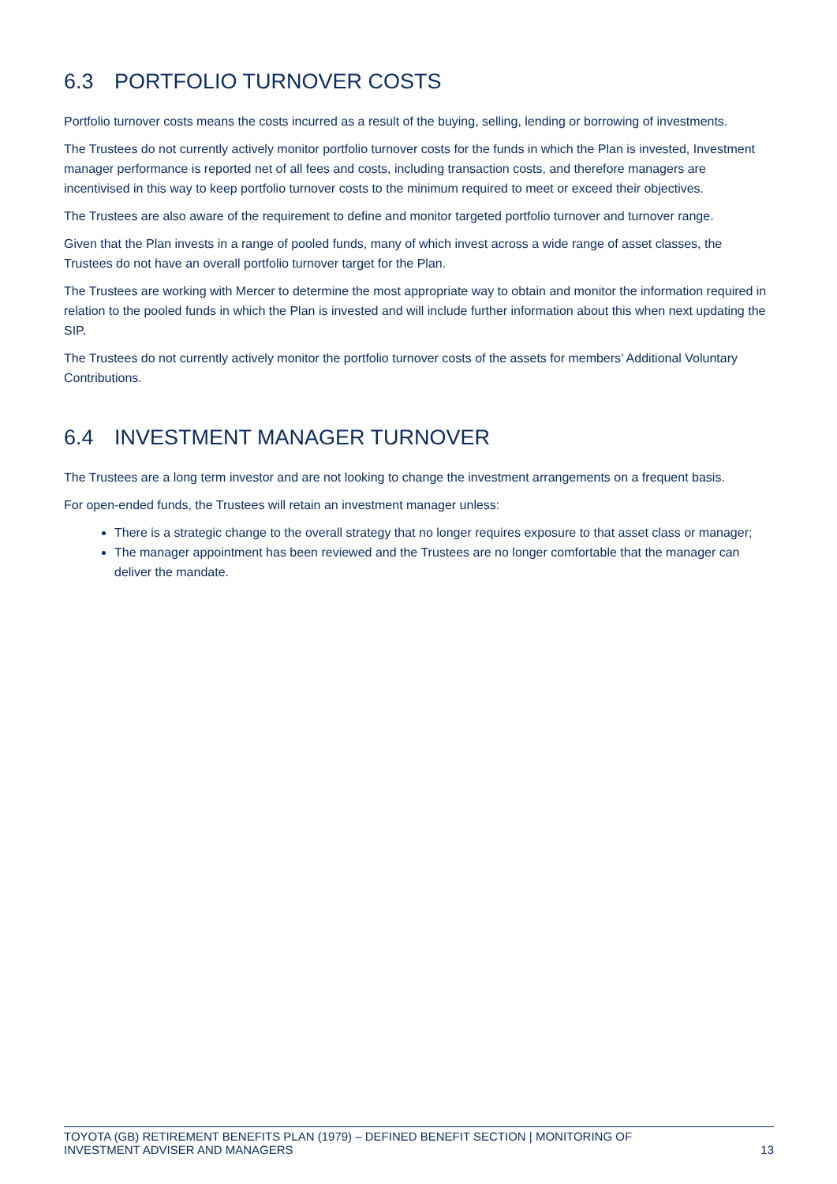6.3 PORTFOLIO TURNOVER COSTS
Portfolio turnover costs means the costs incurred as a result of the buying, selling, lending or borrowing of investments.
The Trustees do not currently actively monitor portfolio turnover costs for the funds in which the Plan is invested, Investment manager performance is reported net of all fees and costs, including transaction costs, and therefore managers are incentivised in this way to keep portfolio turnover costs to the minimum required to meet or exceed their objectives.
The Trustees are also aware of the requirement to define and monitor targeted portfolio turnover and turnover range.
Given that the Plan invests in a range of pooled funds, many of which invest across a wide range of asset classes, the Trustees do not have an overall portfolio turnover target for the Plan.
The Trustees are working with Mercer to determine the most appropriate way to obtain and monitor the information required in relation to the pooled funds in which the Plan is invested and will include further information about this when next updating the SIP.
The Trustees do not currently actively monitor the portfolio turnover costs of the assets for members’ Additional Voluntary Contributions.
6.4 INVESTMENT MANAGER TURNOVER
The Trustees are a long term investor and are not looking to change the investment arrangements on a frequent basis.
For open-ended funds, the Trustees will retain an investment manager unless:
There is a strategic change to the overall strategy that no longer requires exposure to that asset class or manager;
The manager appointment has been reviewed and the Trustees are no longer comfortable that the manager can deliver the mandate.
TOYOTA (GB) RETIREMENT BENEFITS PLAN (1979) – DEFINED BENEFIT SECTION | MONITORING OF
INVESTMENT ADVISER AND MANAGERS
13